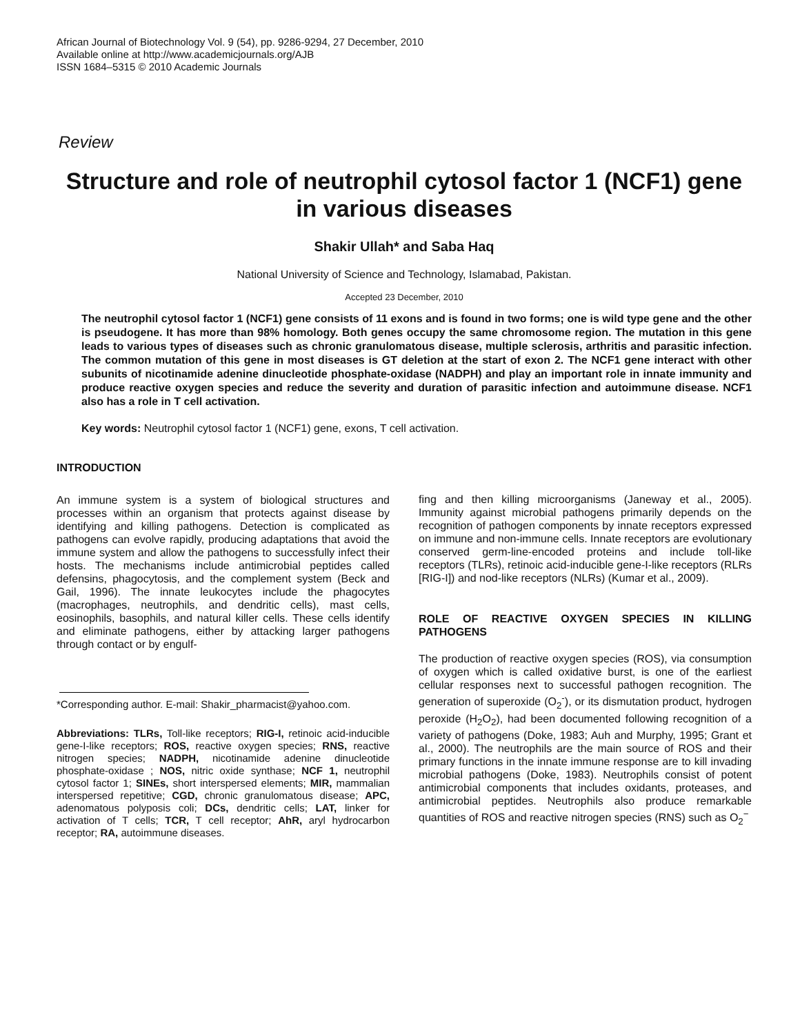African Journal of Biotechnology Vol. 9 (54), pp. 9286-9294, 27 December, 2010
Available online at http://www.academicjournals.org/AJB
ISSN 1684–5315 © 2010 Academic Journals
Review
Structure and role of neutrophil cytosol factor 1 (NCF1) gene in various diseases
Shakir Ullah* and Saba Haq
National University of Science and Technology, Islamabad, Pakistan.
Accepted 23 December, 2010
The neutrophil cytosol factor 1 (NCF1) gene consists of 11 exons and is found in two forms; one is wild type gene and the other is pseudogene. It has more than 98% homology. Both genes occupy the same chromosome region. The mutation in this gene leads to various types of diseases such as chronic granulomatous disease, multiple sclerosis, arthritis and parasitic infection. The common mutation of this gene in most diseases is GT deletion at the start of exon 2. The NCF1 gene interact with other subunits of nicotinamide adenine dinucleotide phosphate-oxidase (NADPH) and play an important role in innate immunity and produce reactive oxygen species and reduce the severity and duration of parasitic infection and autoimmune disease. NCF1 also has a role in T cell activation.
Key words: Neutrophil cytosol factor 1 (NCF1) gene, exons, T cell activation.
INTRODUCTION
An immune system is a system of biological structures and processes within an organism that protects against disease by identifying and killing pathogens. Detection is complicated as pathogens can evolve rapidly, producing adaptations that avoid the immune system and allow the pathogens to successfully infect their hosts. The mechanisms include antimicrobial peptides called defensins, phagocytosis, and the complement system (Beck and Gail, 1996). The innate leukocytes include the phagocytes (macrophages, neutrophils, and dendritic cells), mast cells, eosinophils, basophils, and natural killer cells. These cells identify and eliminate pathogens, either by attacking larger pathogens through contact or by engulf-
*Corresponding author. E-mail: Shakir_pharmacist@yahoo.com.
Abbreviations: TLRs, Toll-like receptors; RIG-I, retinoic acid-inducible gene-I-like receptors; ROS, reactive oxygen species; RNS, reactive nitrogen species; NADPH, nicotinamide adenine dinucleotide phosphate-oxidase ; NOS, nitric oxide synthase; NCF 1, neutrophil cytosol factor 1; SINEs, short interspersed elements; MIR, mammalian interspersed repetitive; CGD, chronic granulomatous disease; APC, adenomatous polyposis coli; DCs, dendritic cells; LAT, linker for activation of T cells; TCR, T cell receptor; AhR, aryl hydrocarbon receptor; RA, autoimmune diseases.
fing and then killing microorganisms (Janeway et al., 2005). Immunity against microbial pathogens primarily depends on the recognition of pathogen components by innate receptors expressed on immune and non-immune cells. Innate receptors are evolutionary conserved germ-line-encoded proteins and include toll-like receptors (TLRs), retinoic acid-inducible gene-I-like receptors (RLRs [RIG-I]) and nod-like receptors (NLRs) (Kumar et al., 2009).
ROLE OF REACTIVE OXYGEN SPECIES IN KILLING PATHOGENS
The production of reactive oxygen species (ROS), via consumption of oxygen which is called oxidative burst, is one of the earliest cellular responses next to successful pathogen recognition. The generation of superoxide (O<sub>2</sub><sup>-</sup>), or its dismutation product, hydrogen peroxide (H<sub>2</sub>O<sub>2</sub>), had been documented following recognition of a variety of pathogens (Doke, 1983; Auh and Murphy, 1995; Grant et al., 2000). The neutrophils are the main source of ROS and their primary functions in the innate immune response are to kill invading microbial pathogens (Doke, 1983). Neutrophils consist of potent antimicrobial components that includes oxidants, proteases, and antimicrobial peptides. Neutrophils also produce remarkable quantities of ROS and reactive nitrogen species (RNS) such as O<sub>2</sub><sup>−</sup>